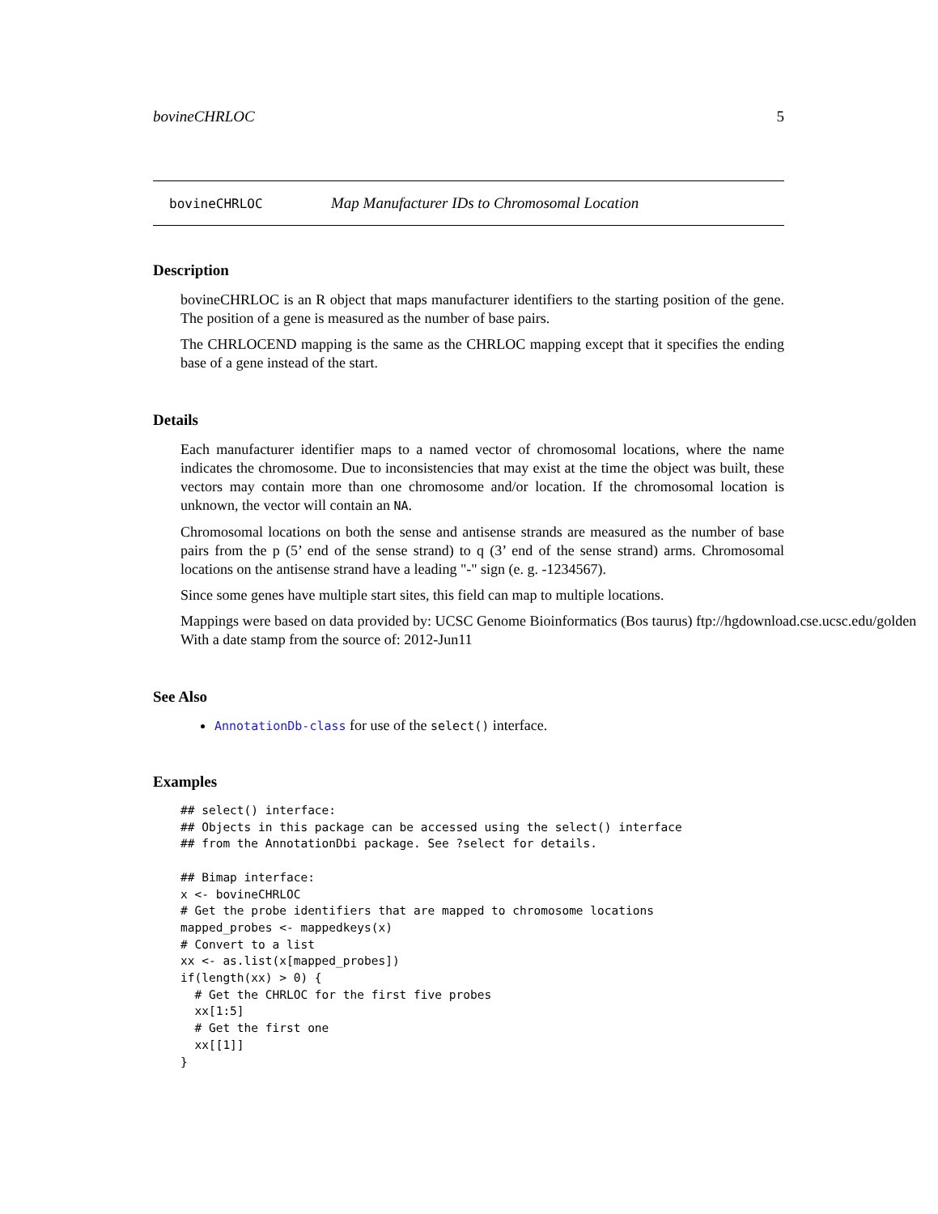bovineCHRLOC 5
bovineCHRLOC Map Manufacturer IDs to Chromosomal Location
Description
bovineCHRLOC is an R object that maps manufacturer identifiers to the starting position of the gene. The position of a gene is measured as the number of base pairs.
The CHRLOCEND mapping is the same as the CHRLOC mapping except that it specifies the ending base of a gene instead of the start.
Details
Each manufacturer identifier maps to a named vector of chromosomal locations, where the name indicates the chromosome. Due to inconsistencies that may exist at the time the object was built, these vectors may contain more than one chromosome and/or location. If the chromosomal location is unknown, the vector will contain an NA.
Chromosomal locations on both the sense and antisense strands are measured as the number of base pairs from the p (5’ end of the sense strand) to q (3’ end of the sense strand) arms. Chromosomal locations on the antisense strand have a leading "-" sign (e. g. -1234567).
Since some genes have multiple start sites, this field can map to multiple locations.
Mappings were based on data provided by: UCSC Genome Bioinformatics (Bos taurus) ftp://hgdownload.cse.ucsc.edu/golden
With a date stamp from the source of: 2012-Jun11
See Also
AnnotationDb-class for use of the select() interface.
Examples
## select() interface:
## Objects in this package can be accessed using the select() interface
## from the AnnotationDbi package. See ?select for details.

## Bimap interface:
x <- bovineCHRLOC
# Get the probe identifiers that are mapped to chromosome locations
mapped_probes <- mappedkeys(x)
# Convert to a list
xx <- as.list(x[mapped_probes])
if(length(xx) > 0) {
  # Get the CHRLOC for the first five probes
  xx[1:5]
  # Get the first one
  xx[[1]]
}